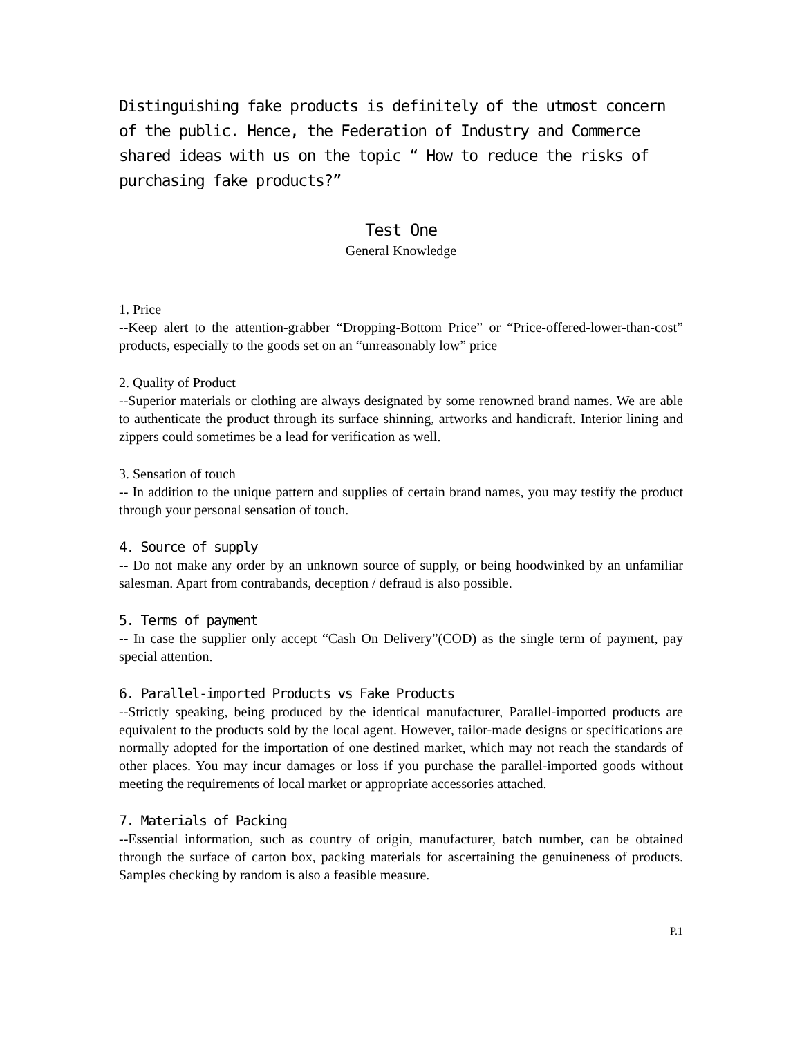Distinguishing fake products is definitely of the utmost concern of the public. Hence, the Federation of Industry and Commerce shared ideas with us on the topic “ How to reduce the risks of purchasing fake products?”
Test One
General Knowledge
1. Price
--Keep alert to the attention-grabber “Dropping-Bottom Price” or “Price-offered-lower-than-cost” products, especially to the goods set on an “unreasonably low” price
2. Quality of Product
--Superior materials or clothing are always designated by some renowned brand names. We are able to authenticate the product through its surface shinning, artworks and handicraft. Interior lining and zippers could sometimes be a lead for verification as well.
3. Sensation of touch
-- In addition to the unique pattern and supplies of certain brand names, you may testify the product through your personal sensation of touch.
4. Source of supply
-- Do not make any order by an unknown source of supply, or being hoodwinked by an unfamiliar salesman. Apart from contrabands, deception / defraud is also possible.
5. Terms of payment
-- In case the supplier only accept “Cash On Delivery”(COD) as the single term of payment, pay special attention.
6. Parallel-imported Products vs Fake Products
--Strictly speaking, being produced by the identical manufacturer, Parallel-imported products are equivalent to the products sold by the local agent. However, tailor-made designs or specifications are normally adopted for the importation of one destined market, which may not reach the standards of other places. You may incur damages or loss if you purchase the parallel-imported goods without meeting the requirements of local market or appropriate accessories attached.
7. Materials of Packing
--Essential information, such as country of origin, manufacturer, batch number, can be obtained through the surface of carton box, packing materials for ascertaining the genuineness of products. Samples checking by random is also a feasible measure.
P.1